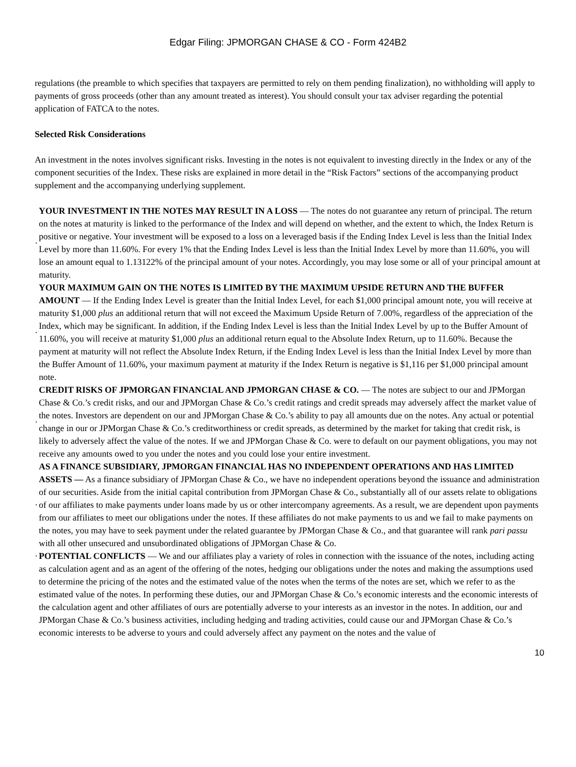Edgar Filing: JPMORGAN CHASE & CO - Form 424B2
regulations (the preamble to which specifies that taxpayers are permitted to rely on them pending finalization), no withholding will apply to payments of gross proceeds (other than any amount treated as interest). You should consult your tax adviser regarding the potential application of FATCA to the notes.
Selected Risk Considerations
An investment in the notes involves significant risks. Investing in the notes is not equivalent to investing directly in the Index or any of the component securities of the Index. These risks are explained in more detail in the “Risk Factors” sections of the accompanying product supplement and the accompanying underlying supplement.
·
YOUR INVESTMENT IN THE NOTES MAY RESULT IN A LOSS — The notes do not guarantee any return of principal. The return on the notes at maturity is linked to the performance of the Index and will depend on whether, and the extent to which, the Index Return is positive or negative. Your investment will be exposed to a loss on a leveraged basis if the Ending Index Level is less than the Initial Index Level by more than 11.60%. For every 1% that the Ending Index Level is less than the Initial Index Level by more than 11.60%, you will lose an amount equal to 1.13122% of the principal amount of your notes. Accordingly, you may lose some or all of your principal amount at maturity.
·
YOUR MAXIMUM GAIN ON THE NOTES IS LIMITED BY THE MAXIMUM UPSIDE RETURN AND THE BUFFER AMOUNT — If the Ending Index Level is greater than the Initial Index Level, for each $1,000 principal amount note, you will receive at maturity $1,000 plus an additional return that will not exceed the Maximum Upside Return of 7.00%, regardless of the appreciation of the Index, which may be significant. In addition, if the Ending Index Level is less than the Initial Index Level by up to the Buffer Amount of 11.60%, you will receive at maturity $1,000 plus an additional return equal to the Absolute Index Return, up to 11.60%. Because the payment at maturity will not reflect the Absolute Index Return, if the Ending Index Level is less than the Initial Index Level by more than the Buffer Amount of 11.60%, your maximum payment at maturity if the Index Return is negative is $1,116 per $1,000 principal amount note.
·
CREDIT RISKS OF JPMORGAN FINANCIAL AND JPMORGAN CHASE & CO. — The notes are subject to our and JPMorgan Chase & Co.’s credit risks, and our and JPMorgan Chase & Co.’s credit ratings and credit spreads may adversely affect the market value of the notes. Investors are dependent on our and JPMorgan Chase & Co.’s ability to pay all amounts due on the notes. Any actual or potential change in our or JPMorgan Chase & Co.’s creditworthiness or credit spreads, as determined by the market for taking that credit risk, is likely to adversely affect the value of the notes. If we and JPMorgan Chase & Co. were to default on our payment obligations, you may not receive any amounts owed to you under the notes and you could lose your entire investment.
·
AS A FINANCE SUBSIDIARY, JPMORGAN FINANCIAL HAS NO INDEPENDENT OPERATIONS AND HAS LIMITED ASSETS — As a finance subsidiary of JPMorgan Chase & Co., we have no independent operations beyond the issuance and administration of our securities. Aside from the initial capital contribution from JPMorgan Chase & Co., substantially all of our assets relate to obligations of our affiliates to make payments under loans made by us or other intercompany agreements. As a result, we are dependent upon payments from our affiliates to meet our obligations under the notes. If these affiliates do not make payments to us and we fail to make payments on the notes, you may have to seek payment under the related guarantee by JPMorgan Chase & Co., and that guarantee will rank pari passu with all other unsecured and unsubordinated obligations of JPMorgan Chase & Co.
·
POTENTIAL CONFLICTS — We and our affiliates play a variety of roles in connection with the issuance of the notes, including acting as calculation agent and as an agent of the offering of the notes, hedging our obligations under the notes and making the assumptions used to determine the pricing of the notes and the estimated value of the notes when the terms of the notes are set, which we refer to as the estimated value of the notes. In performing these duties, our and JPMorgan Chase & Co.’s economic interests and the economic interests of the calculation agent and other affiliates of ours are potentially adverse to your interests as an investor in the notes. In addition, our and JPMorgan Chase & Co.’s business activities, including hedging and trading activities, could cause our and JPMorgan Chase & Co.’s economic interests to be adverse to yours and could adversely affect any payment on the notes and the value of
10